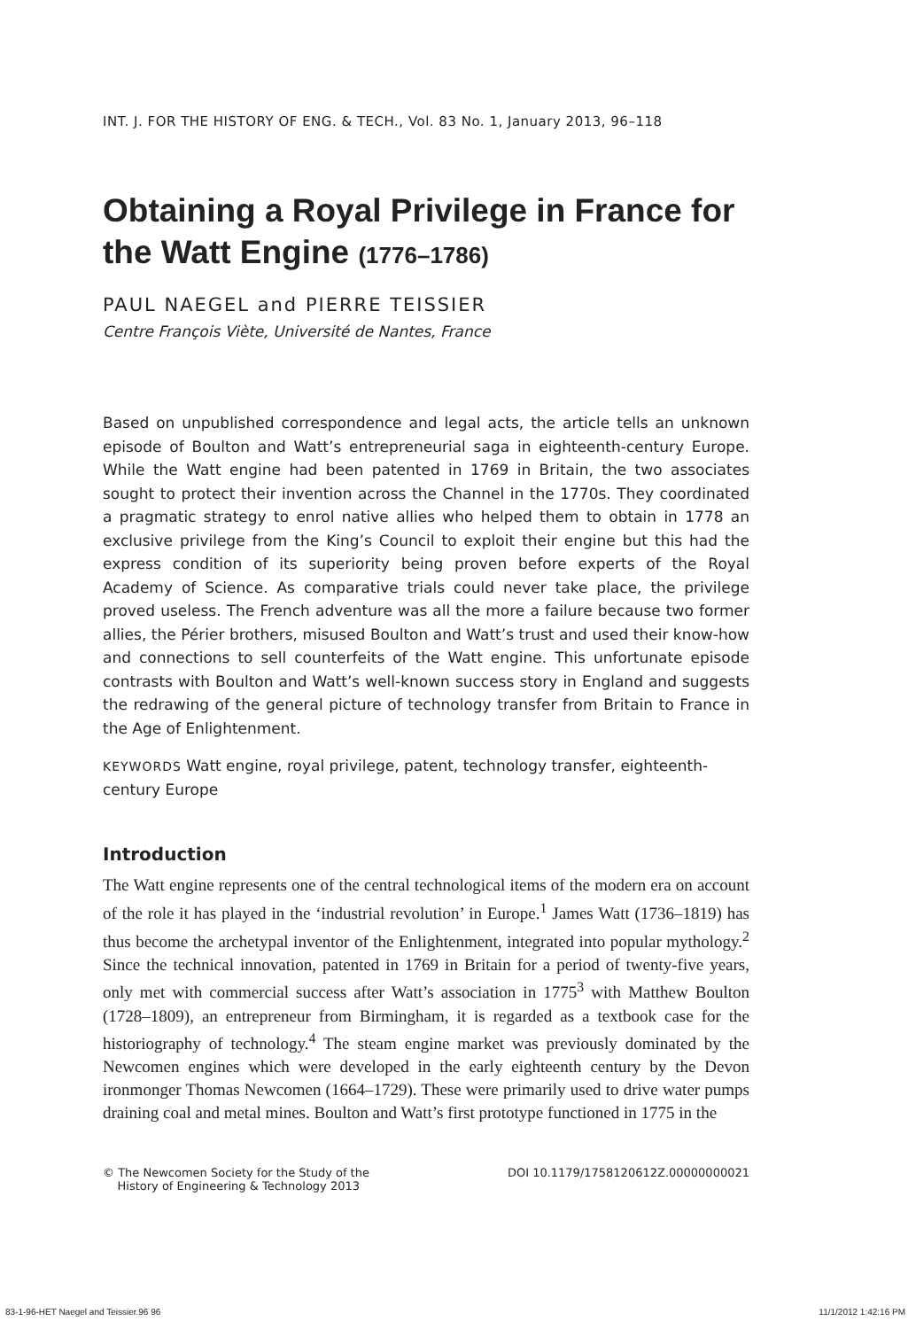INT. J. FOR THE HISTORY OF ENG. & TECH., Vol. 83 No. 1, January 2013, 96–118
Obtaining a Royal Privilege in France for the Watt Engine (1776–1786)
PAUL NAEGEL and PIERRE TEISSIER
Centre François Viète, Université de Nantes, France
Based on unpublished correspondence and legal acts, the article tells an unknown episode of Boulton and Watt’s entrepreneurial saga in eighteenth-century Europe. While the Watt engine had been patented in 1769 in Britain, the two associates sought to protect their invention across the Channel in the 1770s. They coordinated a pragmatic strategy to enrol native allies who helped them to obtain in 1778 an exclusive privilege from the King’s Council to exploit their engine but this had the express condition of its superiority being proven before experts of the Royal Academy of Science. As comparative trials could never take place, the privilege proved useless. The French adventure was all the more a failure because two former allies, the Périer brothers, misused Boulton and Watt’s trust and used their know-how and connections to sell counterfeits of the Watt engine. This unfortunate episode contrasts with Boulton and Watt’s well-known success story in England and suggests the redrawing of the general picture of technology transfer from Britain to France in the Age of Enlightenment.
KEYWORDS Watt engine, royal privilege, patent, technology transfer, eighteenth-century Europe
Introduction
The Watt engine represents one of the central technological items of the modern era on account of the role it has played in the ‘industrial revolution’ in Europe.<sup>1</sup> James Watt (1736–1819) has thus become the archetypal inventor of the Enlightenment, integrated into popular mythology.<sup>2</sup> Since the technical innovation, patented in 1769 in Britain for a period of twenty-five years, only met with commercial success after Watt’s association in 1775<sup>3</sup> with Matthew Boulton (1728–1809), an entrepreneur from Birmingham, it is regarded as a textbook case for the historiography of technology.<sup>4</sup> The steam engine market was previously dominated by the Newcomen engines which were developed in the early eighteenth century by the Devon ironmonger Thomas Newcomen (1664–1729). These were primarily used to drive water pumps draining coal and metal mines. Boulton and Watt’s first prototype functioned in 1775 in the
© The Newcomen Society for the Study of the
History of Engineering & Technology 2013
DOI 10.1179/1758120612Z.00000000021
83-1-96-HET Naegel and Teissier.96 96 11/1/2012 1:42:16 PM